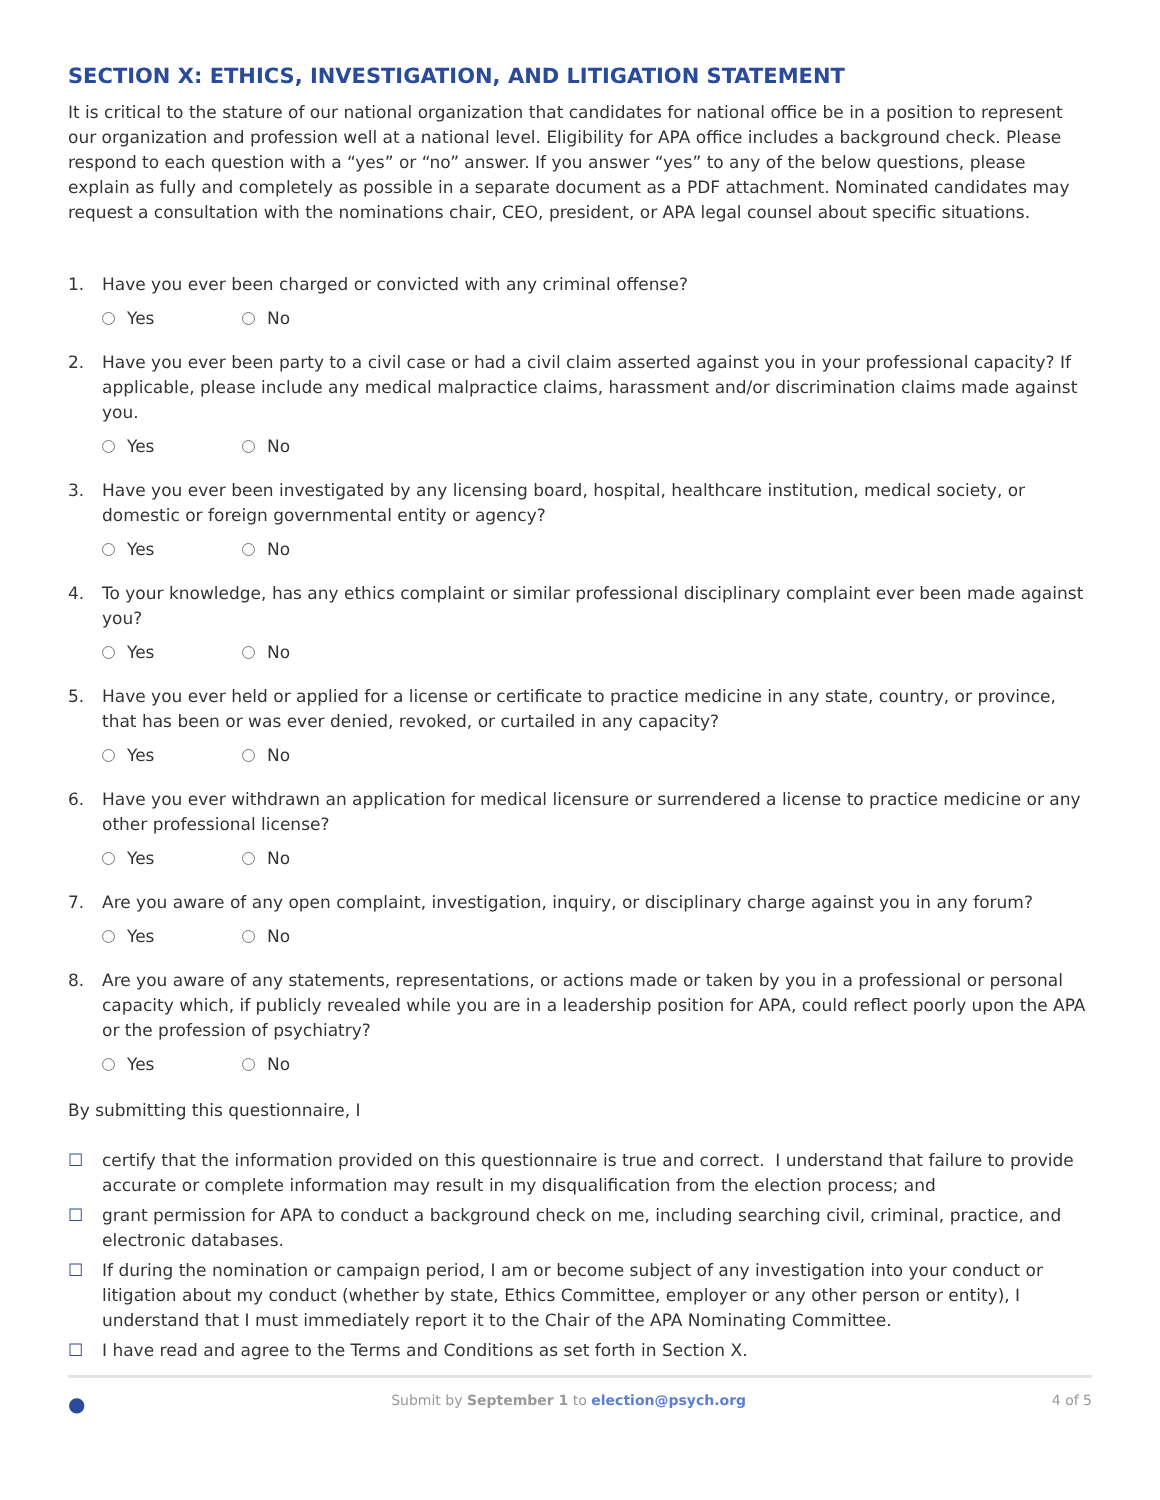SECTION X: ETHICS, INVESTIGATION, AND LITIGATION STATEMENT
It is critical to the stature of our national organization that candidates for national office be in a position to represent our organization and profession well at a national level. Eligibility for APA office includes a background check. Please respond to each question with a “yes” or “no” answer. If you answer “yes” to any of the below questions, please explain as fully and completely as possible in a separate document as a PDF attachment. Nominated candidates may request a consultation with the nominations chair, CEO, president, or APA legal counsel about specific situations.
1. Have you ever been charged or convicted with any criminal offense?
Yes No
2. Have you ever been party to a civil case or had a civil claim asserted against you in your professional capacity? If applicable, please include any medical malpractice claims, harassment and/or discrimination claims made against you.
Yes No
3. Have you ever been investigated by any licensing board, hospital, healthcare institution, medical society, or domestic or foreign governmental entity or agency?
Yes No
4. To your knowledge, has any ethics complaint or similar professional disciplinary complaint ever been made against you?
Yes No
5. Have you ever held or applied for a license or certificate to practice medicine in any state, country, or province, that has been or was ever denied, revoked, or curtailed in any capacity?
Yes No
6. Have you ever withdrawn an application for medical licensure or surrendered a license to practice medicine or any other professional license?
Yes No
7. Are you aware of any open complaint, investigation, inquiry, or disciplinary charge against you in any forum?
Yes No
8. Are you aware of any statements, representations, or actions made or taken by you in a professional or personal capacity which, if publicly revealed while you are in a leadership position for APA, could reflect poorly upon the APA or the profession of psychiatry?
Yes No
By submitting this questionnaire, I
☐ certify that the information provided on this questionnaire is true and correct. I understand that failure to provide accurate or complete information may result in my disqualification from the election process; and
☐ grant permission for APA to conduct a background check on me, including searching civil, criminal, practice, and electronic databases.
☐ If during the nomination or campaign period, I am or become subject of any investigation into your conduct or litigation about my conduct (whether by state, Ethics Committee, employer or any other person or entity), I understand that I must immediately report it to the Chair of the APA Nominating Committee.
☐ I have read and agree to the Terms and Conditions as set forth in Section X.
● Submit by September 1 to election@psych.org 4 of 5